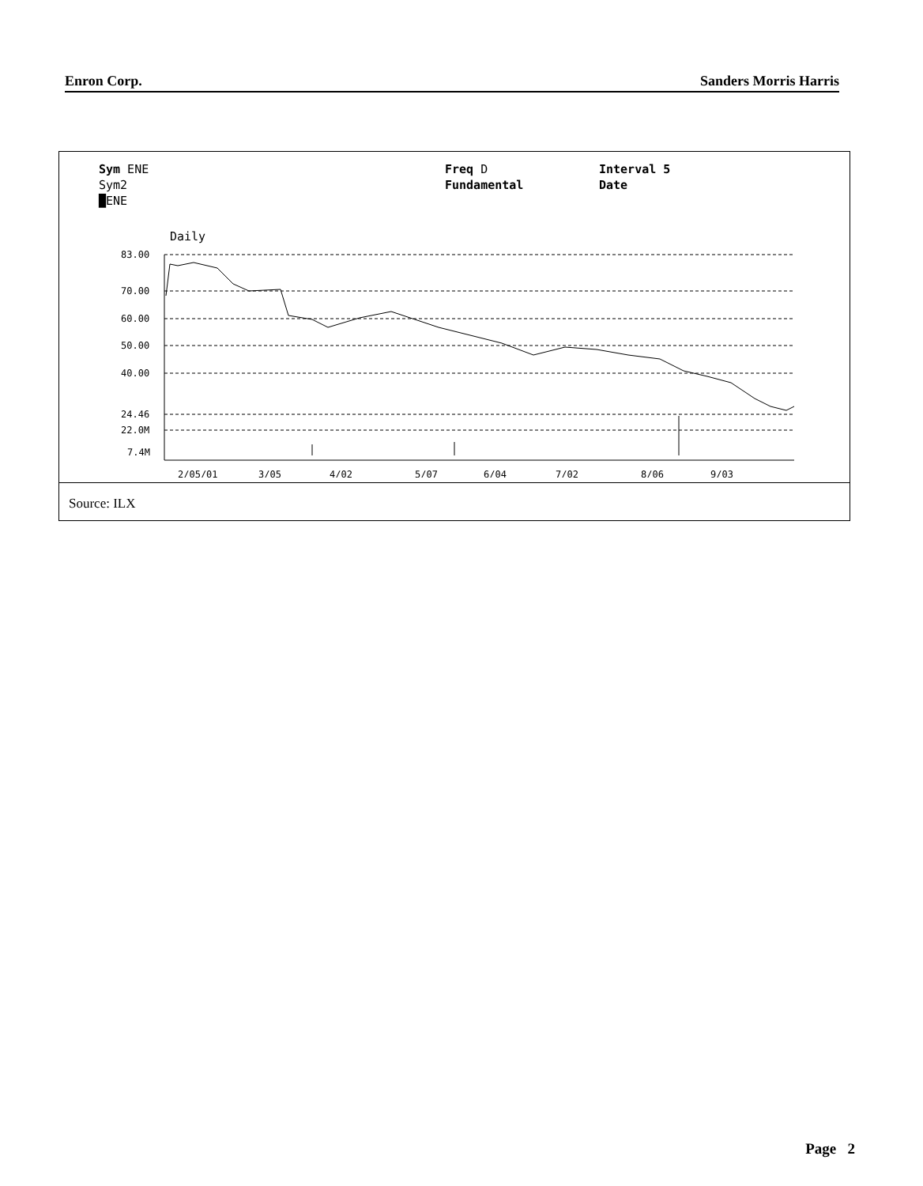Enron Corp. Sanders Morris Harris
Sym ENE
Sym2
█ENE
Freq D
Fundamental
Interval 5
Date
Daily
83.00
70.00
60.00
50.00
40.00
24.46
22.0M
7.4M
2/05/01
3/05
4/02
5/07
6/04
7/02
8/06
9/03
Source: ILX
Page 2